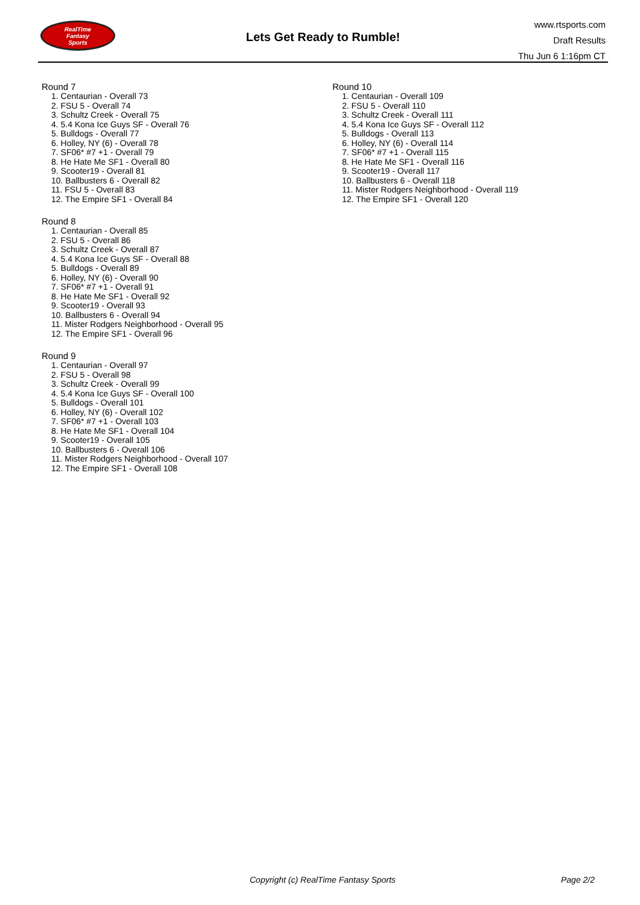RealTime
Fantasy
Sports
Lets Get Ready to Rumble!
www.rtsports.com
Draft Results
Thu Jun 6 1:16pm CT
Round 7
1. Centaurian - Overall 73
2. FSU 5 - Overall 74
3. Schultz Creek - Overall 75
4. 5.4 Kona Ice Guys SF - Overall 76
5. Bulldogs - Overall 77
6. Holley, NY (6) - Overall 78
7. SF06* #7 +1 - Overall 79
8. He Hate Me SF1 - Overall 80
9. Scooter19 - Overall 81
10. Ballbusters 6 - Overall 82
11. FSU 5 - Overall 83
12. The Empire SF1 - Overall 84
Round 8
1. Centaurian - Overall 85
2. FSU 5 - Overall 86
3. Schultz Creek - Overall 87
4. 5.4 Kona Ice Guys SF - Overall 88
5. Bulldogs - Overall 89
6. Holley, NY (6) - Overall 90
7. SF06* #7 +1 - Overall 91
8. He Hate Me SF1 - Overall 92
9. Scooter19 - Overall 93
10. Ballbusters 6 - Overall 94
11. Mister Rodgers Neighborhood - Overall 95
12. The Empire SF1 - Overall 96
Round 9
1. Centaurian - Overall 97
2. FSU 5 - Overall 98
3. Schultz Creek - Overall 99
4. 5.4 Kona Ice Guys SF - Overall 100
5. Bulldogs - Overall 101
6. Holley, NY (6) - Overall 102
7. SF06* #7 +1 - Overall 103
8. He Hate Me SF1 - Overall 104
9. Scooter19 - Overall 105
10. Ballbusters 6 - Overall 106
11. Mister Rodgers Neighborhood - Overall 107
12. The Empire SF1 - Overall 108
Round 10
1. Centaurian - Overall 109
2. FSU 5 - Overall 110
3. Schultz Creek - Overall 111
4. 5.4 Kona Ice Guys SF - Overall 112
5. Bulldogs - Overall 113
6. Holley, NY (6) - Overall 114
7. SF06* #7 +1 - Overall 115
8. He Hate Me SF1 - Overall 116
9. Scooter19 - Overall 117
10. Ballbusters 6 - Overall 118
11. Mister Rodgers Neighborhood - Overall 119
12. The Empire SF1 - Overall 120
Copyright (c) RealTime Fantasy Sports Page 2/2